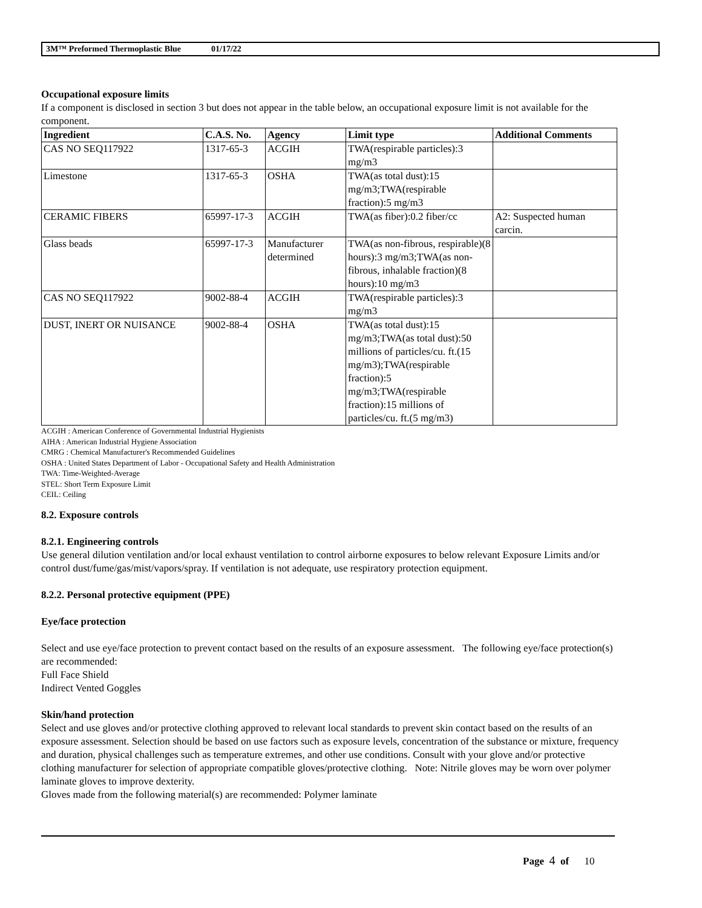3M™ Preformed Thermoplastic Blue 01/17/22
Occupational exposure limits
If a component is disclosed in section 3 but does not appear in the table below, an occupational exposure limit is not available for the component.
| Ingredient | C.A.S. No. | Agency | Limit type | Additional Comments |
| --- | --- | --- | --- | --- |
| CAS NO SEQ117922 | 1317-65-3 | ACGIH | TWA(respirable particles):3 mg/m3 | |
| Limestone | 1317-65-3 | OSHA | TWA(as total dust):15 mg/m3;TWA(respirable fraction):5 mg/m3 | |
| CERAMIC FIBERS | 65997-17-3 | ACGIH | TWA(as fiber):0.2 fiber/cc | A2: Suspected human carcin. |
| Glass beads | 65997-17-3 | Manufacturer determined | TWA(as non-fibrous, respirable)(8 hours):3 mg/m3;TWA(as non-fibrous, inhalable fraction)(8 hours):10 mg/m3 | |
| CAS NO SEQ117922 | 9002-88-4 | ACGIH | TWA(respirable particles):3 mg/m3 | |
| DUST, INERT OR NUISANCE | 9002-88-4 | OSHA | TWA(as total dust):15 mg/m3;TWA(as total dust):50 millions of particles/cu. ft.(15 mg/m3);TWA(respirable fraction):5 mg/m3;TWA(respirable fraction):15 millions of particles/cu. ft.(5 mg/m3) | |
ACGIH : American Conference of Governmental Industrial Hygienists
AIHA : American Industrial Hygiene Association
CMRG : Chemical Manufacturer's Recommended Guidelines
OSHA : United States Department of Labor - Occupational Safety and Health Administration
TWA: Time-Weighted-Average
STEL: Short Term Exposure Limit
CEIL: Ceiling
8.2. Exposure controls
8.2.1. Engineering controls
Use general dilution ventilation and/or local exhaust ventilation to control airborne exposures to below relevant Exposure Limits and/or control dust/fume/gas/mist/vapors/spray. If ventilation is not adequate, use respiratory protection equipment.
8.2.2. Personal protective equipment (PPE)
Eye/face protection
Select and use eye/face protection to prevent contact based on the results of an exposure assessment. The following eye/face protection(s) are recommended:
Full Face Shield
Indirect Vented Goggles
Skin/hand protection
Select and use gloves and/or protective clothing approved to relevant local standards to prevent skin contact based on the results of an exposure assessment. Selection should be based on use factors such as exposure levels, concentration of the substance or mixture, frequency and duration, physical challenges such as temperature extremes, and other use conditions. Consult with your glove and/or protective clothing manufacturer for selection of appropriate compatible gloves/protective clothing. Note: Nitrile gloves may be worn over polymer laminate gloves to improve dexterity.
Gloves made from the following material(s) are recommended: Polymer laminate
Page 4 of 10